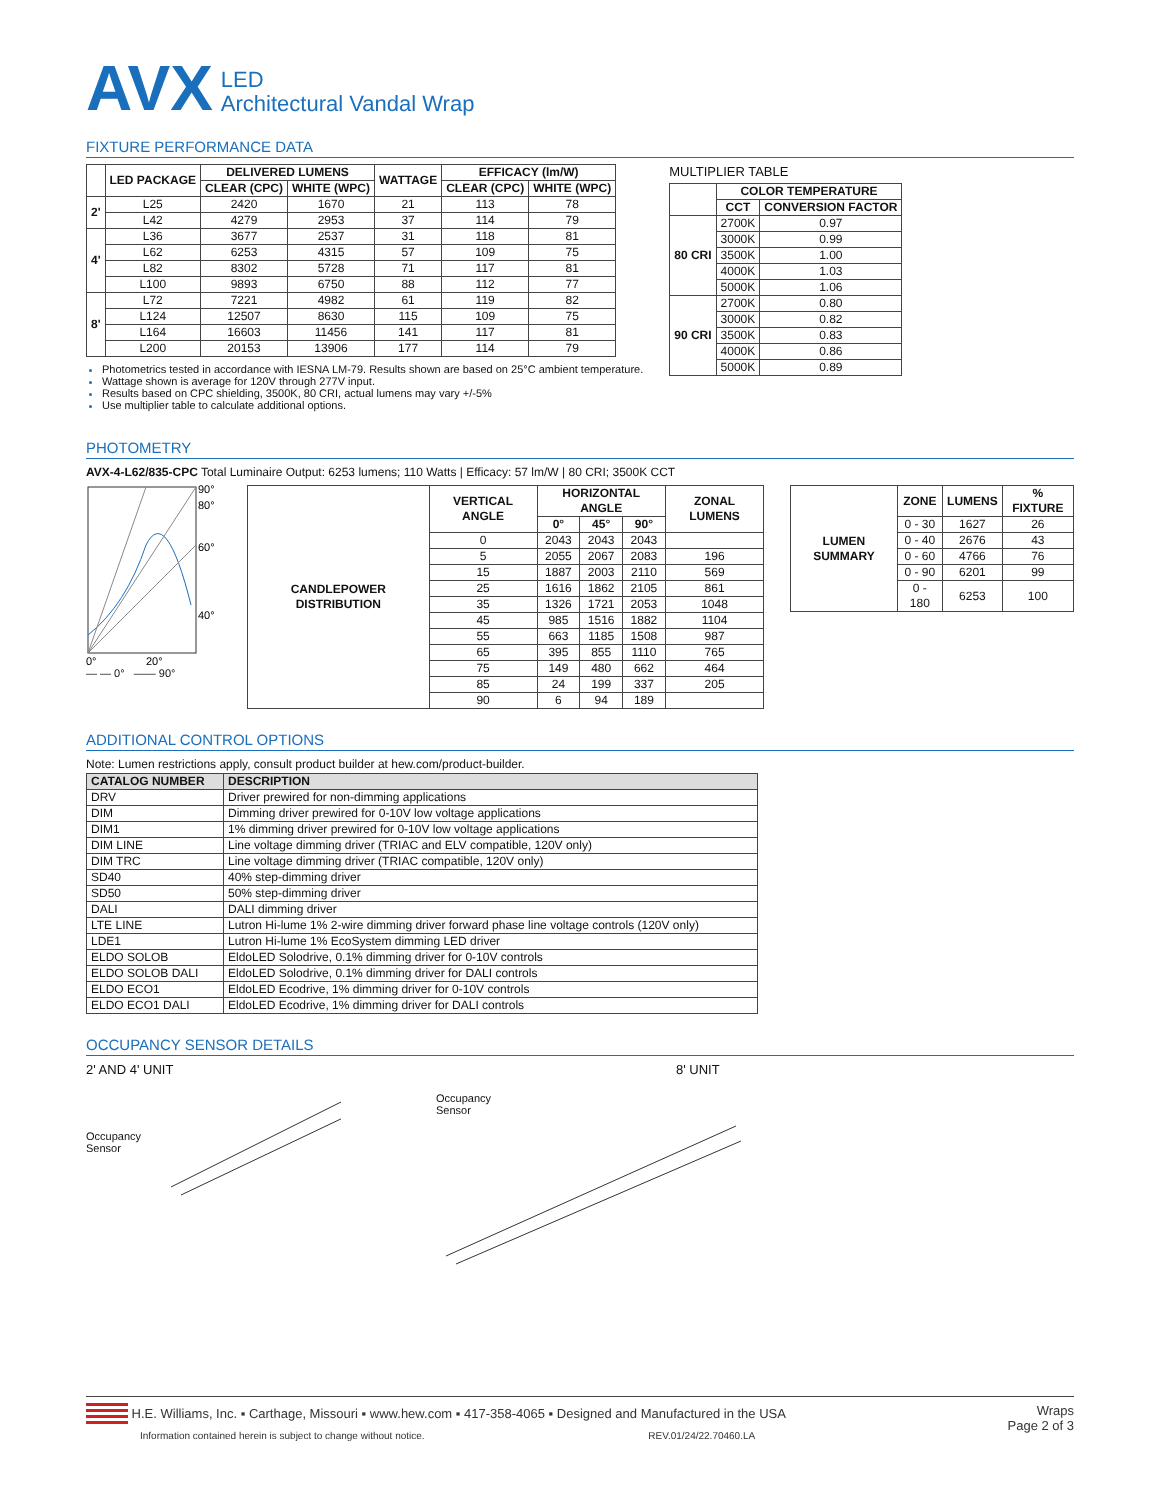AVX LED
Architectural Vandal Wrap
FIXTURE PERFORMANCE DATA
| | LED PACKAGE | DELIVERED LUMENS | | WATTAGE | EFFICACY (lm/W) | |
| --- | --- | --- | --- | --- | --- | --- |
| | | CLEAR (CPC) | WHITE (WPC) | | CLEAR (CPC) | WHITE (WPC) |
| 2' | L25 | 2420 | 1670 | 21 | 113 | 78 |
| | L42 | 4279 | 2953 | 37 | 114 | 79 |
| 4' | L36 | 3677 | 2537 | 31 | 118 | 81 |
| | L62 | 6253 | 4315 | 57 | 109 | 75 |
| | L82 | 8302 | 5728 | 71 | 117 | 81 |
| | L100 | 9893 | 6750 | 88 | 112 | 77 |
| 8' | L72 | 7221 | 4982 | 61 | 119 | 82 |
| | L124 | 12507 | 8630 | 115 | 109 | 75 |
| | L164 | 16603 | 11456 | 141 | 117 | 81 |
| | L200 | 20153 | 13906 | 177 | 114 | 79 |
Photometrics tested in accordance with IESNA LM-79. Results shown are based on 25°C ambient temperature.
Wattage shown is average for 120V through 277V input.
Results based on CPC shielding, 3500K, 80 CRI, actual lumens may vary +/-5%
Use multiplier table to calculate additional options.
MULTIPLIER TABLE
| | COLOR TEMPERATURE | |
| --- | --- | --- |
| | CCT | CONVERSION FACTOR |
| 80 CRI | 2700K | 0.97 |
| | 3000K | 0.99 |
| | 3500K | 1.00 |
| | 4000K | 1.03 |
| | 5000K | 1.06 |
| 90 CRI | 2700K | 0.80 |
| | 3000K | 0.82 |
| | 3500K | 0.83 |
| | 4000K | 0.86 |
| | 5000K | 0.89 |
PHOTOMETRY
AVX-4-L62/835-CPC Total Luminaire Output: 6253 lumens; 110 Watts | Efficacy: 57 lm/W | 80 CRI; 3500K CCT
90°
80°
60°
40°
0°
20°
— — 0° —— 90°
| CANDLEPOWER DISTRIBUTION | VERTICAL ANGLE | HORIZONTAL ANGLE | | | ZONAL LUMENS |
| --- | --- | --- | --- | --- | --- |
| | | 0° | 45° | 90° | |
| | 0 | 2043 | 2043 | 2043 | |
| | 5 | 2055 | 2067 | 2083 | 196 |
| | 15 | 1887 | 2003 | 2110 | 569 |
| | 25 | 1616 | 1862 | 2105 | 861 |
| | 35 | 1326 | 1721 | 2053 | 1048 |
| | 45 | 985 | 1516 | 1882 | 1104 |
| | 55 | 663 | 1185 | 1508 | 987 |
| | 65 | 395 | 855 | 1110 | 765 |
| | 75 | 149 | 480 | 662 | 464 |
| | 85 | 24 | 199 | 337 | 205 |
| | 90 | 6 | 94 | 189 | |
| LUMEN SUMMARY | ZONE | LUMENS | % FIXTURE |
| --- | --- | --- | --- |
| | 0 - 30 | 1627 | 26 |
| | 0 - 40 | 2676 | 43 |
| | 0 - 60 | 4766 | 76 |
| | 0 - 90 | 6201 | 99 |
| | 0 - 180 | 6253 | 100 |
ADDITIONAL CONTROL OPTIONS
Note: Lumen restrictions apply, consult product builder at hew.com/product-builder.
| CATALOG NUMBER | DESCRIPTION |
| --- | --- |
| DRV | Driver prewired for non-dimming applications |
| DIM | Dimming driver prewired for 0-10V low voltage applications |
| DIM1 | 1% dimming driver prewired for 0-10V low voltage applications |
| DIM LINE | Line voltage dimming driver (TRIAC and ELV compatible, 120V only) |
| DIM TRC | Line voltage dimming driver (TRIAC compatible, 120V only) |
| SD40 | 40% step-dimming driver |
| SD50 | 50% step-dimming driver |
| DALI | DALI dimming driver |
| LTE LINE | Lutron Hi-lume 1% 2-wire dimming driver forward phase line voltage controls (120V only) |
| LDE1 | Lutron Hi-lume 1% EcoSystem dimming LED driver |
| ELDO SOLOB | EldoLED Solodrive, 0.1% dimming driver for 0-10V controls |
| ELDO SOLOB DALI | EldoLED Solodrive, 0.1% dimming driver for DALI controls |
| ELDO ECO1 | EldoLED Ecodrive, 1% dimming driver for 0-10V controls |
| ELDO ECO1 DALI | EldoLED Ecodrive, 1% dimming driver for DALI controls |
OCCUPANCY SENSOR DETAILS
2' AND 4' UNIT
Occupancy
Sensor
Occupancy
Sensor
8' UNIT
H.E. Williams, Inc. ▪ Carthage, Missouri ▪ www.hew.com ▪ 417-358-4065 ▪ Designed and Manufactured in the USA
Information contained herein is subject to change without notice. REV.01/24/22.70460.LA
Wraps
Page 2 of 3